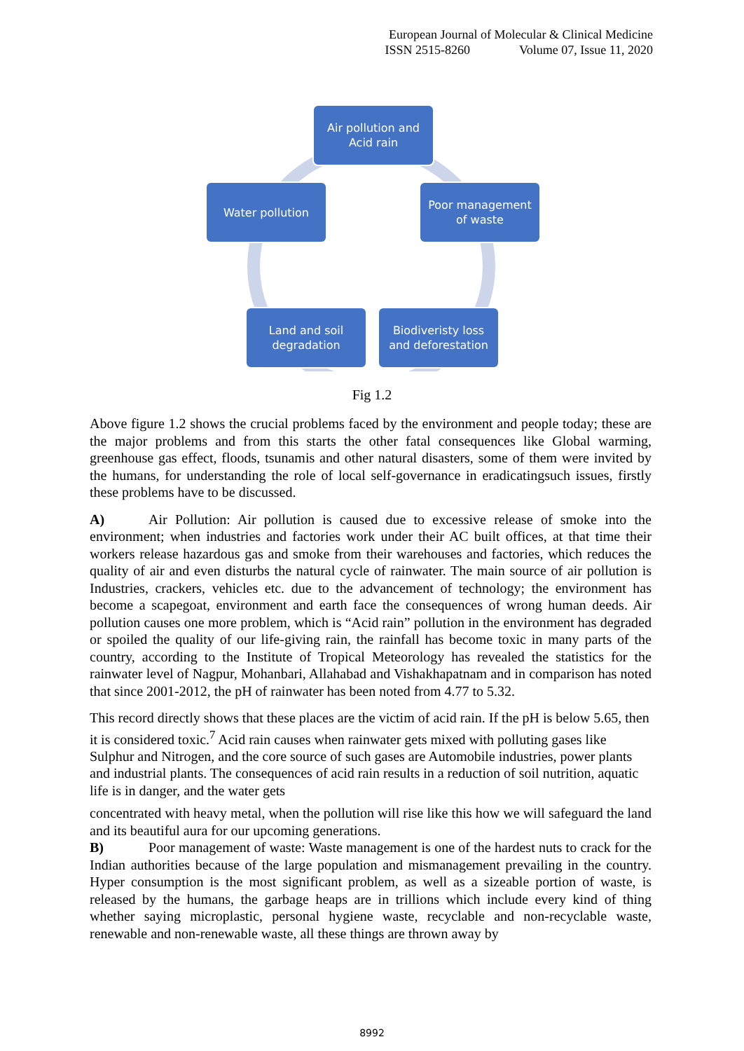European Journal of Molecular & Clinical Medicine
ISSN 2515-8260 Volume 07, Issue 11, 2020
Air pollution and
Acid rain
Poor management
of waste
Biodiveristy loss
and deforestation
Land and soil
degradation
Water pollution
Fig 1.2
Above figure 1.2 shows the crucial problems faced by the environment and people today; these are the major problems and from this starts the other fatal consequences like Global warming, greenhouse gas effect, floods, tsunamis and other natural disasters, some of them were invited by the humans, for understanding the role of local self-governance in eradicatingsuch issues, firstly these problems have to be discussed.
A) Air Pollution: Air pollution is caused due to excessive release of smoke into the environment; when industries and factories work under their AC built offices, at that time their workers release hazardous gas and smoke from their warehouses and factories, which reduces the quality of air and even disturbs the natural cycle of rainwater. The main source of air pollution is Industries, crackers, vehicles etc. due to the advancement of technology; the environment has become a scapegoat, environment and earth face the consequences of wrong human deeds. Air pollution causes one more problem, which is “Acid rain” pollution in the environment has degraded or spoiled the quality of our life-giving rain, the rainfall has become toxic in many parts of the country, according to the Institute of Tropical Meteorology has revealed the statistics for the rainwater level of Nagpur, Mohanbari, Allahabad and Vishakhapatnam and in comparison has noted that since 2001-2012, the pH of rainwater has been noted from 4.77 to 5.32.
This record directly shows that these places are the victim of acid rain. If the pH is below 5.65, then it is considered toxic.<sup>7</sup> Acid rain causes when rainwater gets mixed with polluting gases like Sulphur and Nitrogen, and the core source of such gases are Automobile industries, power plants and industrial plants. The consequences of acid rain results in a reduction of soil nutrition, aquatic life is in danger, and the water gets
concentrated with heavy metal, when the pollution will rise like this how we will safeguard the land and its beautiful aura for our upcoming generations.
B) Poor management of waste: Waste management is one of the hardest nuts to crack for the Indian authorities because of the large population and mismanagement prevailing in the country. Hyper consumption is the most significant problem, as well as a sizeable portion of waste, is released by the humans, the garbage heaps are in trillions which include every kind of thing whether saying microplastic, personal hygiene waste, recyclable and non-recyclable waste, renewable and non-renewable waste, all these things are thrown away by
8992